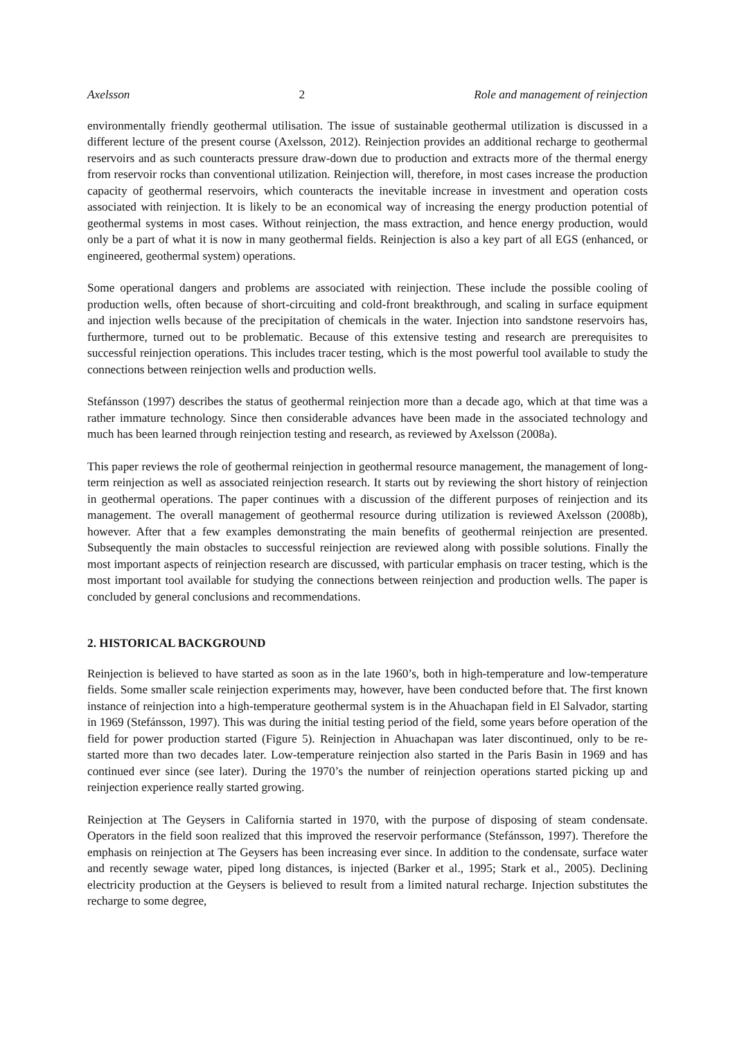Axelsson 2 Role and management of reinjection
environmentally friendly geothermal utilisation. The issue of sustainable geothermal utilization is discussed in a different lecture of the present course (Axelsson, 2012). Reinjection provides an additional recharge to geothermal reservoirs and as such counteracts pressure draw-down due to production and extracts more of the thermal energy from reservoir rocks than conventional utilization. Reinjection will, therefore, in most cases increase the production capacity of geothermal reservoirs, which counteracts the inevitable increase in investment and operation costs associated with reinjection. It is likely to be an economical way of increasing the energy production potential of geothermal systems in most cases. Without reinjection, the mass extraction, and hence energy production, would only be a part of what it is now in many geothermal fields. Reinjection is also a key part of all EGS (enhanced, or engineered, geothermal system) operations.
Some operational dangers and problems are associated with reinjection. These include the possible cooling of production wells, often because of short-circuiting and cold-front breakthrough, and scaling in surface equipment and injection wells because of the precipitation of chemicals in the water. Injection into sandstone reservoirs has, furthermore, turned out to be problematic. Because of this extensive testing and research are prerequisites to successful reinjection operations. This includes tracer testing, which is the most powerful tool available to study the connections between reinjection wells and production wells.
Stefánsson (1997) describes the status of geothermal reinjection more than a decade ago, which at that time was a rather immature technology. Since then considerable advances have been made in the associated technology and much has been learned through reinjection testing and research, as reviewed by Axelsson (2008a).
This paper reviews the role of geothermal reinjection in geothermal resource management, the management of long-term reinjection as well as associated reinjection research. It starts out by reviewing the short history of reinjection in geothermal operations. The paper continues with a discussion of the different purposes of reinjection and its management. The overall management of geothermal resource during utilization is reviewed Axelsson (2008b), however. After that a few examples demonstrating the main benefits of geothermal reinjection are presented. Subsequently the main obstacles to successful reinjection are reviewed along with possible solutions. Finally the most important aspects of reinjection research are discussed, with particular emphasis on tracer testing, which is the most important tool available for studying the connections between reinjection and production wells. The paper is concluded by general conclusions and recommendations.
2. HISTORICAL BACKGROUND
Reinjection is believed to have started as soon as in the late 1960’s, both in high-temperature and low-temperature fields. Some smaller scale reinjection experiments may, however, have been conducted before that. The first known instance of reinjection into a high-temperature geothermal system is in the Ahuachapan field in El Salvador, starting in 1969 (Stefánsson, 1997). This was during the initial testing period of the field, some years before operation of the field for power production started (Figure 5). Reinjection in Ahuachapan was later discontinued, only to be re-started more than two decades later. Low-temperature reinjection also started in the Paris Basin in 1969 and has continued ever since (see later). During the 1970’s the number of reinjection operations started picking up and reinjection experience really started growing.
Reinjection at The Geysers in California started in 1970, with the purpose of disposing of steam condensate. Operators in the field soon realized that this improved the reservoir performance (Stefánsson, 1997). Therefore the emphasis on reinjection at The Geysers has been increasing ever since. In addition to the condensate, surface water and recently sewage water, piped long distances, is injected (Barker et al., 1995; Stark et al., 2005). Declining electricity production at the Geysers is believed to result from a limited natural recharge. Injection substitutes the recharge to some degree,